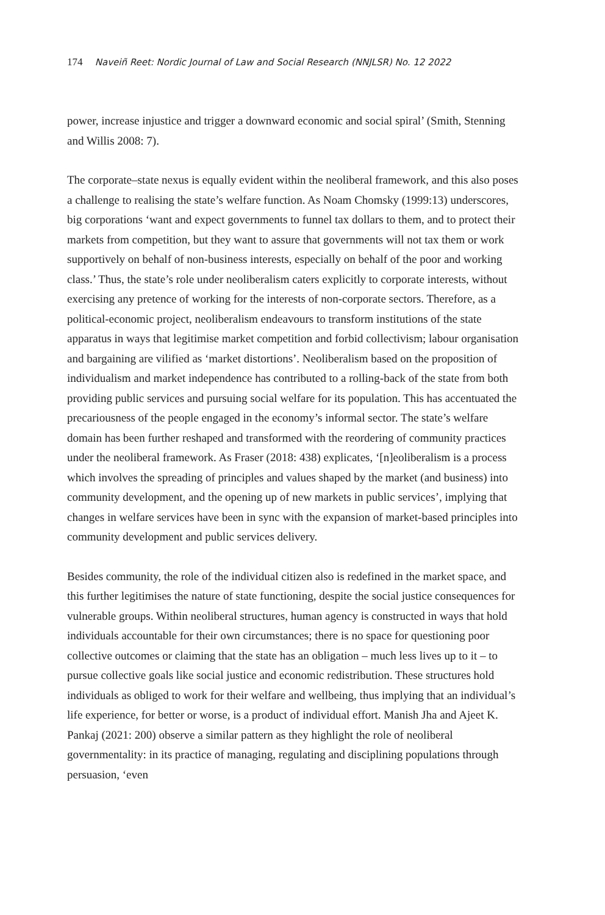174 Naveiñ Reet: Nordic Journal of Law and Social Research (NNJLSR) No. 12 2022
power, increase injustice and trigger a downward economic and social spiral’ (Smith, Stenning and Willis 2008: 7).
The corporate–state nexus is equally evident within the neoliberal framework, and this also poses a challenge to realising the state’s welfare function. As Noam Chomsky (1999:13) underscores, big corporations ‘want and expect governments to funnel tax dollars to them, and to protect their markets from competition, but they want to assure that governments will not tax them or work supportively on behalf of non-business interests, especially on behalf of the poor and working class.’ Thus, the state’s role under neoliberalism caters explicitly to corporate interests, without exercising any pretence of working for the interests of non-corporate sectors. Therefore, as a political-economic project, neoliberalism endeavours to transform institutions of the state apparatus in ways that legitimise market competition and forbid collectivism; labour organisation and bargaining are vilified as ‘market distortions’. Neoliberalism based on the proposition of individualism and market independence has contributed to a rolling-back of the state from both providing public services and pursuing social welfare for its population. This has accentuated the precariousness of the people engaged in the economy’s informal sector. The state’s welfare domain has been further reshaped and transformed with the reordering of community practices under the neoliberal framework. As Fraser (2018: 438) explicates, ‘[n]eoliberalism is a process which involves the spreading of principles and values shaped by the market (and business) into community development, and the opening up of new markets in public services’, implying that changes in welfare services have been in sync with the expansion of market-based principles into community development and public services delivery.
Besides community, the role of the individual citizen also is redefined in the market space, and this further legitimises the nature of state functioning, despite the social justice consequences for vulnerable groups. Within neoliberal structures, human agency is constructed in ways that hold individuals accountable for their own circumstances; there is no space for questioning poor collective outcomes or claiming that the state has an obligation – much less lives up to it – to pursue collective goals like social justice and economic redistribution. These structures hold individuals as obliged to work for their welfare and wellbeing, thus implying that an individual’s life experience, for better or worse, is a product of individual effort. Manish Jha and Ajeet K. Pankaj (2021: 200) observe a similar pattern as they highlight the role of neoliberal governmentality: in its practice of managing, regulating and disciplining populations through persuasion, ‘even